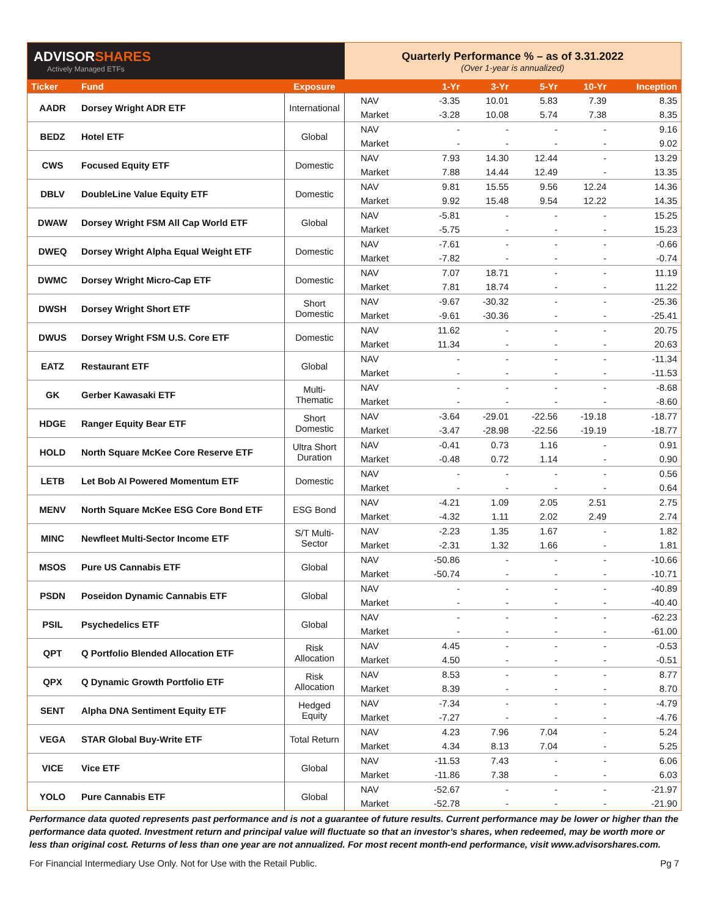| ADVISOR SHARES Actively Managed ETFs | | | Quarterly Performance % – as of 3.31.2022 (Over 1-year is annualized) | | | | | |
| Ticker | Fund | Exposure | | 1-Yr | 3-Yr | 5-Yr | 10-Yr | Inception |
| AADR | Dorsey Wright ADR ETF | International | NAV | -3.35 | 10.01 | 5.83 | 7.39 | 8.35 |
| | | | Market | -3.28 | 10.08 | 5.74 | 7.38 | 8.35 |
| BEDZ | Hotel ETF | Global | NAV | - | - | - | - | 9.16 |
| | | | Market | - | - | - | - | 9.02 |
| CWS | Focused Equity ETF | Domestic | NAV | 7.93 | 14.30 | 12.44 | - | 13.29 |
| | | | Market | 7.88 | 14.44 | 12.49 | - | 13.35 |
| DBLV | DoubleLine Value Equity ETF | Domestic | NAV | 9.81 | 15.55 | 9.56 | 12.24 | 14.36 |
| | | | Market | 9.92 | 15.48 | 9.54 | 12.22 | 14.35 |
| DWAW | Dorsey Wright FSM All Cap World ETF | Global | NAV | -5.81 | - | - | - | 15.25 |
| | | | Market | -5.75 | - | - | - | 15.23 |
| DWEQ | Dorsey Wright Alpha Equal Weight ETF | Domestic | NAV | -7.61 | - | - | - | -0.66 |
| | | | Market | -7.82 | - | - | - | -0.74 |
| DWMC | Dorsey Wright Micro-Cap ETF | Domestic | NAV | 7.07 | 18.71 | - | - | 11.19 |
| | | | Market | 7.81 | 18.74 | - | - | 11.22 |
| DWSH | Dorsey Wright Short ETF | Short Domestic | NAV | -9.67 | -30.32 | - | - | -25.36 |
| | | | Market | -9.61 | -30.36 | - | - | -25.41 |
| DWUS | Dorsey Wright FSM U.S. Core ETF | Domestic | NAV | 11.62 | - | - | - | 20.75 |
| | | | Market | 11.34 | - | - | - | 20.63 |
| EATZ | Restaurant ETF | Global | NAV | - | - | - | - | -11.34 |
| | | | Market | - | - | - | - | -11.53 |
| GK | Gerber Kawasaki ETF | Multi-Thematic | NAV | - | - | - | - | -8.68 |
| | | | Market | - | - | - | - | -8.60 |
| HDGE | Ranger Equity Bear ETF | Short Domestic | NAV | -3.64 | -29.01 | -22.56 | -19.18 | -18.77 |
| | | | Market | -3.47 | -28.98 | -22.56 | -19.19 | -18.77 |
| HOLD | North Square McKee Core Reserve ETF | Ultra Short Duration | NAV | -0.41 | 0.73 | 1.16 | - | 0.91 |
| | | | Market | -0.48 | 0.72 | 1.14 | - | 0.90 |
| LETB | Let Bob AI Powered Momentum ETF | Domestic | NAV | - | - | - | - | 0.56 |
| | | | Market | - | - | - | - | 0.64 |
| MENV | North Square McKee ESG Core Bond ETF | ESG Bond | NAV | -4.21 | 1.09 | 2.05 | 2.51 | 2.75 |
| | | | Market | -4.32 | 1.11 | 2.02 | 2.49 | 2.74 |
| MINC | Newfleet Multi-Sector Income ETF | S/T Multi-Sector | NAV | -2.23 | 1.35 | 1.67 | - | 1.82 |
| | | | Market | -2.31 | 1.32 | 1.66 | - | 1.81 |
| MSOS | Pure US Cannabis ETF | Global | NAV | -50.86 | - | - | - | -10.66 |
| | | | Market | -50.74 | - | - | - | -10.71 |
| PSDN | Poseidon Dynamic Cannabis ETF | Global | NAV | - | - | - | - | -40.89 |
| | | | Market | - | - | - | - | -40.40 |
| PSIL | Psychedelics ETF | Global | NAV | - | - | - | - | -62.23 |
| | | | Market | - | - | - | - | -61.00 |
| QPT | Q Portfolio Blended Allocation ETF | Risk Allocation | NAV | 4.45 | - | - | - | -0.53 |
| | | | Market | 4.50 | - | - | - | -0.51 |
| QPX | Q Dynamic Growth Portfolio ETF | Risk Allocation | NAV | 8.53 | - | - | - | 8.77 |
| | | | Market | 8.39 | - | - | - | 8.70 |
| SENT | Alpha DNA Sentiment Equity ETF | Hedged Equity | NAV | -7.34 | - | - | - | -4.79 |
| | | | Market | -7.27 | - | - | - | -4.76 |
| VEGA | STAR Global Buy-Write ETF | Total Return | NAV | 4.23 | 7.96 | 7.04 | - | 5.24 |
| | | | Market | 4.34 | 8.13 | 7.04 | - | 5.25 |
| VICE | Vice ETF | Global | NAV | -11.53 | 7.43 | - | - | 6.06 |
| | | | Market | -11.86 | 7.38 | - | - | 6.03 |
| YOLO | Pure Cannabis ETF | Global | NAV | -52.67 | - | - | - | -21.97 |
| | | | Market | -52.78 | - | - | - | -21.90 |
Performance data quoted represents past performance and is not a guarantee of future results. Current performance may be lower or higher than the performance data quoted. Investment return and principal value will fluctuate so that an investor’s shares, when redeemed, may be worth more or less than original cost. Returns of less than one year are not annualized. For most recent month-end performance, visit www.advisorshares.com.
For Financial Intermediary Use Only. Not for Use with the Retail Public. Pg 7